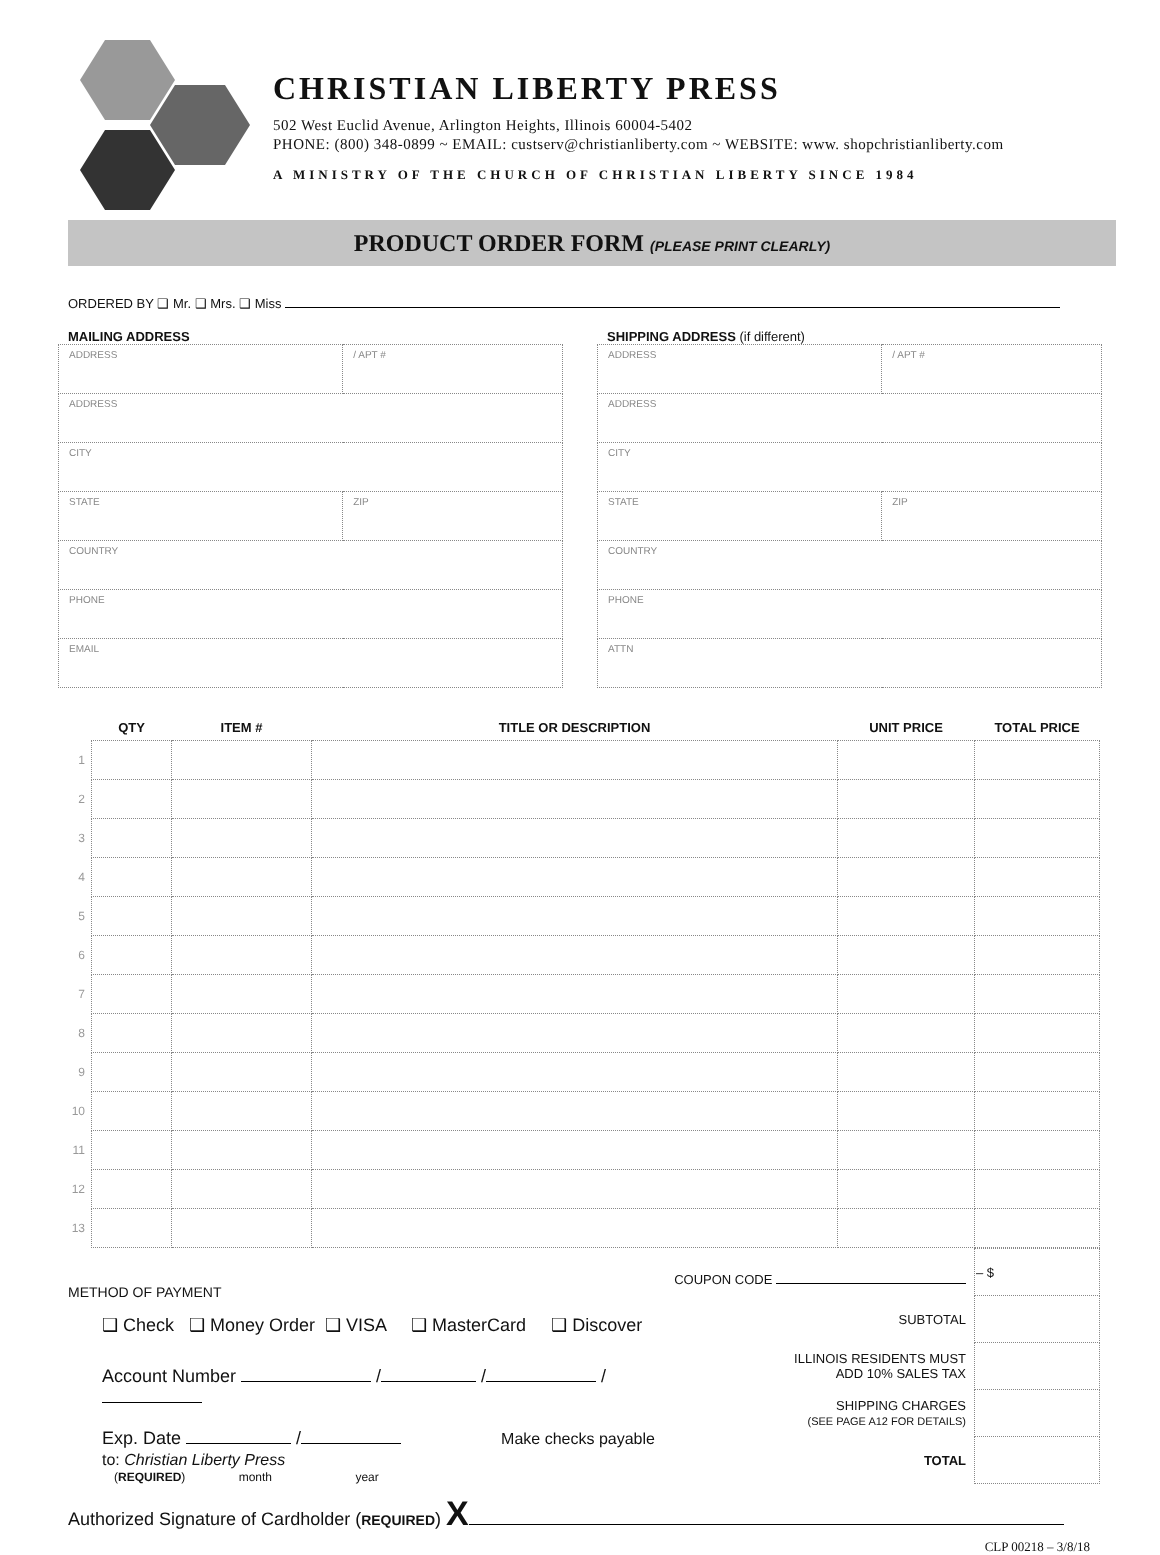CHRISTIAN LIBERTY PRESS
502 West Euclid Avenue, Arlington Heights, Illinois 60004-5402
PHONE: (800) 348-0899 ~ EMAIL: custserv@christianliberty.com ~ WEBSITE: www. shopchristianliberty.com
A MINISTRY OF THE CHURCH OF CHRISTIAN LIBERTY SINCE 1984
PRODUCT ORDER FORM (PLEASE PRINT CLEARLY)
ORDERED BY ❑ Mr. ❑ Mrs. ❑ Miss
MAILING ADDRESS
| ADDRESS | | / APT # |
| ADDRESS | | |
| CITY | | |
| STATE | ZIP | |
| COUNTRY | | |
| PHONE | | |
| EMAIL | | |
SHIPPING ADDRESS (if different)
| ADDRESS | | / APT # |
| ADDRESS | | |
| CITY | | |
| STATE | ZIP | |
| COUNTRY | | |
| PHONE | | |
| ATTN | | |
| | QTY | ITEM # | TITLE OR DESCRIPTION | UNIT PRICE | TOTAL PRICE |
| --- | --- | --- | --- | --- | --- |
| 1 | | | | | |
| 2 | | | | | |
| 3 | | | | | |
| 4 | | | | | |
| 5 | | | | | |
| 6 | | | | | |
| 7 | | | | | |
| 8 | | | | | |
| 9 | | | | | |
| 10 | | | | | |
| 11 | | | | | |
| 12 | | | | | |
| 13 | | | | | |
METHOD OF PAYMENT
❑ Check ❑ Money Order ❑ VISA ❑ MasterCard ❑ Discover
Account Number / / /
Exp. Date / Make checks payable to: Christian Liberty Press
(REQUIRED) month year
| COUPON CODE | – $ |
| SUBTOTAL | |
| ILLINOIS RESIDENTS MUST ADD 10% SALES TAX | |
| SHIPPING CHARGES (SEE PAGE A12 FOR DETAILS) | |
| TOTAL | |
Authorized Signature of Cardholder (REQUIRED) X
CLP 00218 – 3/8/18